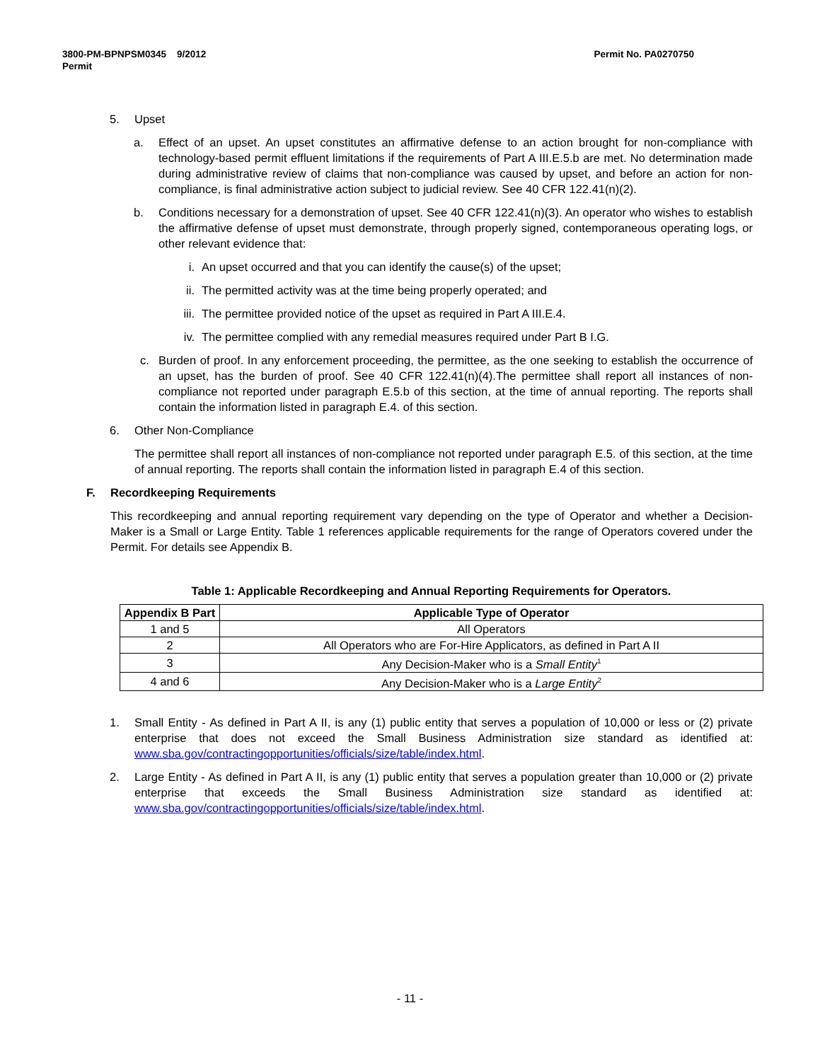3800-PM-BPNPSM0345 9/2012
Permit
Permit No. PA0270750
5. Upset
a. Effect of an upset. An upset constitutes an affirmative defense to an action brought for non-compliance with technology-based permit effluent limitations if the requirements of Part A III.E.5.b are met. No determination made during administrative review of claims that non-compliance was caused by upset, and before an action for non-compliance, is final administrative action subject to judicial review. See 40 CFR 122.41(n)(2).
b. Conditions necessary for a demonstration of upset. See 40 CFR 122.41(n)(3). An operator who wishes to establish the affirmative defense of upset must demonstrate, through properly signed, contemporaneous operating logs, or other relevant evidence that:
i. An upset occurred and that you can identify the cause(s) of the upset;
ii. The permitted activity was at the time being properly operated; and
iii. The permittee provided notice of the upset as required in Part A III.E.4.
iv. The permittee complied with any remedial measures required under Part B I.G.
c. Burden of proof. In any enforcement proceeding, the permittee, as the one seeking to establish the occurrence of an upset, has the burden of proof. See 40 CFR 122.41(n)(4).The permittee shall report all instances of non-compliance not reported under paragraph E.5.b of this section, at the time of annual reporting. The reports shall contain the information listed in paragraph E.4. of this section.
6. Other Non-Compliance
The permittee shall report all instances of non-compliance not reported under paragraph E.5. of this section, at the time of annual reporting. The reports shall contain the information listed in paragraph E.4 of this section.
F. Recordkeeping Requirements
This recordkeeping and annual reporting requirement vary depending on the type of Operator and whether a Decision-Maker is a Small or Large Entity. Table 1 references applicable requirements for the range of Operators covered under the Permit. For details see Appendix B.
Table 1: Applicable Recordkeeping and Annual Reporting Requirements for Operators.
| Appendix B Part | Applicable Type of Operator |
| --- | --- |
| 1 and 5 | All Operators |
| 2 | All Operators who are For-Hire Applicators, as defined in Part A II |
| 3 | Any Decision-Maker who is a Small Entity<sup>1</sup> |
| 4 and 6 | Any Decision-Maker who is a Large Entity<sup>2</sup> |
1. Small Entity - As defined in Part A II, is any (1) public entity that serves a population of 10,000 or less or (2) private enterprise that does not exceed the Small Business Administration size standard as identified at: www.sba.gov/contractingopportunities/officials/size/table/index.html.
2. Large Entity - As defined in Part A II, is any (1) public entity that serves a population greater than 10,000 or (2) private enterprise that exceeds the Small Business Administration size standard as identified at: www.sba.gov/contractingopportunities/officials/size/table/index.html.
- 11 -